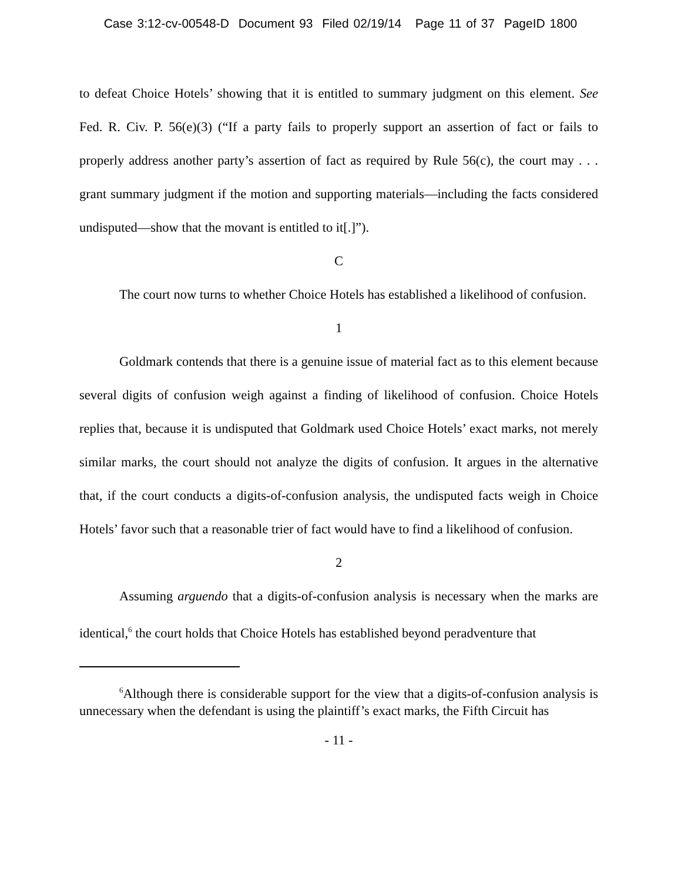Case 3:12-cv-00548-D Document 93 Filed 02/19/14 Page 11 of 37 PageID 1800
to defeat Choice Hotels’ showing that it is entitled to summary judgment on this element. See Fed. R. Civ. P. 56(e)(3) (“If a party fails to properly support an assertion of fact or fails to properly address another party’s assertion of fact as required by Rule 56(c), the court may . . . grant summary judgment if the motion and supporting materials—including the facts considered undisputed—show that the movant is entitled to it[.]”).
C
The court now turns to whether Choice Hotels has established a likelihood of confusion.
1
Goldmark contends that there is a genuine issue of material fact as to this element because several digits of confusion weigh against a finding of likelihood of confusion. Choice Hotels replies that, because it is undisputed that Goldmark used Choice Hotels’ exact marks, not merely similar marks, the court should not analyze the digits of confusion. It argues in the alternative that, if the court conducts a digits-of-confusion analysis, the undisputed facts weigh in Choice Hotels’ favor such that a reasonable trier of fact would have to find a likelihood of confusion.
2
Assuming arguendo that a digits-of-confusion analysis is necessary when the marks are identical,<sup>6</sup> the court holds that Choice Hotels has established beyond peradventure that
<sup>6</sup> Although there is considerable support for the view that a digits-of-confusion analysis is unnecessary when the defendant is using the plaintiff’s exact marks, the Fifth Circuit has
- 11 -